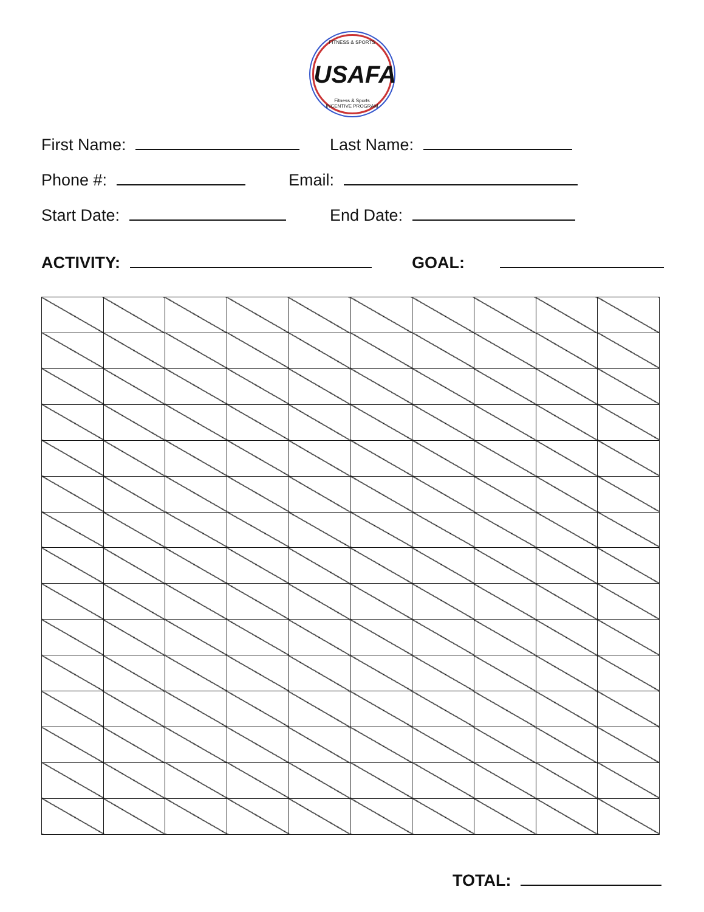FITNESS & SPORTS USAFA Fitness & Sports
INCENTIVE PROGRAM
First Name: Last Name:
Phone #: Email:
Start Date: End Date:
ACTIVITY: GOAL:
TOTAL: